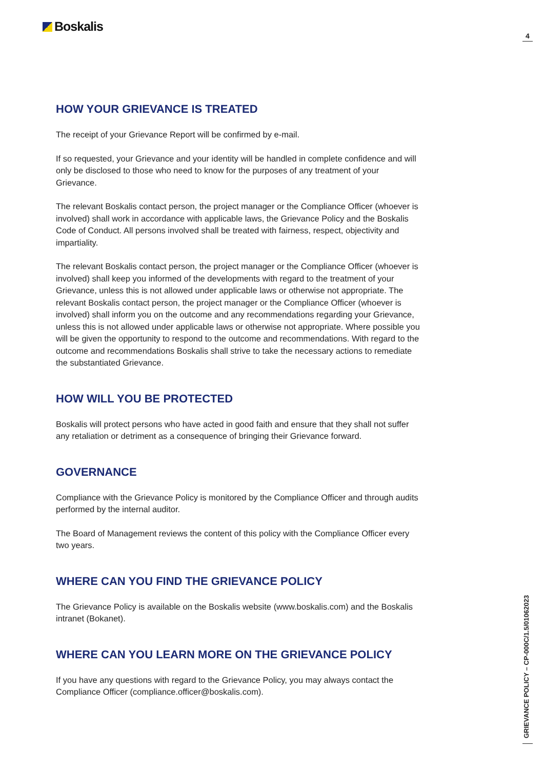Boskalis
4
HOW YOUR GRIEVANCE IS TREATED
The receipt of your Grievance Report will be confirmed by e-mail.
If so requested, your Grievance and your identity will be handled in complete confidence and will only be disclosed to those who need to know for the purposes of any treatment of your Grievance.
The relevant Boskalis contact person, the project manager or the Compliance Officer (whoever is involved) shall work in accordance with applicable laws, the Grievance Policy and the Boskalis Code of Conduct. All persons involved shall be treated with fairness, respect, objectivity and impartiality.
The relevant Boskalis contact person, the project manager or the Compliance Officer (whoever is involved) shall keep you informed of the developments with regard to the treatment of your Grievance, unless this is not allowed under applicable laws or otherwise not appropriate. The relevant Boskalis contact person, the project manager or the Compliance Officer (whoever is involved) shall inform you on the outcome and any recommendations regarding your Grievance, unless this is not allowed under applicable laws or otherwise not appropriate. Where possible you will be given the opportunity to respond to the outcome and recommendations. With regard to the outcome and recommendations Boskalis shall strive to take the necessary actions to remediate the substantiated Grievance.
HOW WILL YOU BE PROTECTED
Boskalis will protect persons who have acted in good faith and ensure that they shall not suffer any retaliation or detriment as a consequence of bringing their Grievance forward.
GOVERNANCE
Compliance with the Grievance Policy is monitored by the Compliance Officer and through audits performed by the internal auditor.
The Board of Management reviews the content of this policy with the Compliance Officer every two years.
WHERE CAN YOU FIND THE GRIEVANCE POLICY
The Grievance Policy is available on the Boskalis website (www.boskalis.com) and the Boskalis intranet (Bokanet).
WHERE CAN YOU LEARN MORE ON THE GRIEVANCE POLICY
If you have any questions with regard to the Grievance Policy, you may always contact the Compliance Officer (compliance.officer@boskalis.com).
GRIEVANCE POLICY – CP-000C/1.5/01062023